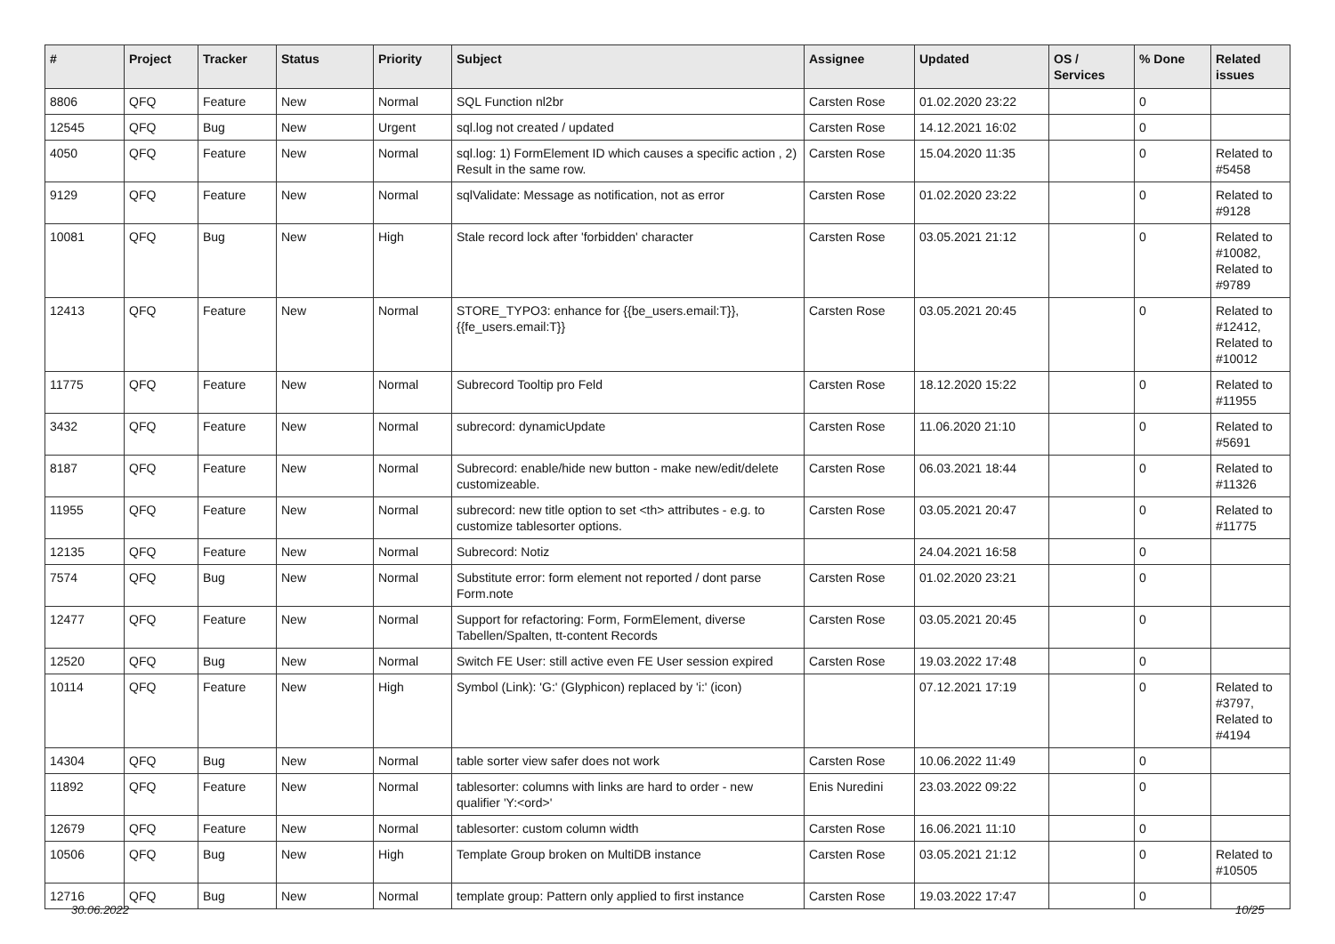| # | Project | Tracker | Status | Priority | Subject | Assignee | Updated | OS / Services | % Done | Related issues |
| --- | --- | --- | --- | --- | --- | --- | --- | --- | --- | --- |
| 8806 | QFQ | Feature | New | Normal | SQL Function nl2br | Carsten Rose | 01.02.2020 23:22 | | 0 | |
| 12545 | QFQ | Bug | New | Urgent | sql.log not created / updated | Carsten Rose | 14.12.2021 16:02 | | 0 | |
| 4050 | QFQ | Feature | New | Normal | sql.log: 1) FormElement ID which causes a specific action , 2) Result in the same row. | Carsten Rose | 15.04.2020 11:35 | | 0 | Related to #5458 |
| 9129 | QFQ | Feature | New | Normal | sqlValidate: Message as notification, not as error | Carsten Rose | 01.02.2020 23:22 | | 0 | Related to #9128 |
| 10081 | QFQ | Bug | New | High | Stale record lock after 'forbidden' character | Carsten Rose | 03.05.2021 21:12 | | 0 | Related to #10082, Related to #9789 |
| 12413 | QFQ | Feature | New | Normal | STORE_TYPO3: enhance for {{be_users.email:T}}, {{fe_users.email:T}} | Carsten Rose | 03.05.2021 20:45 | | 0 | Related to #12412, Related to #10012 |
| 11775 | QFQ | Feature | New | Normal | Subrecord Tooltip pro Feld | Carsten Rose | 18.12.2020 15:22 | | 0 | Related to #11955 |
| 3432 | QFQ | Feature | New | Normal | subrecord: dynamicUpdate | Carsten Rose | 11.06.2020 21:10 | | 0 | Related to #5691 |
| 8187 | QFQ | Feature | New | Normal | Subrecord: enable/hide new button - make new/edit/delete customizeable. | Carsten Rose | 06.03.2021 18:44 | | 0 | Related to #11326 |
| 11955 | QFQ | Feature | New | Normal | subrecord: new title option to set <th> attributes - e.g. to customize tablesorter options. | Carsten Rose | 03.05.2021 20:47 | | 0 | Related to #11775 |
| 12135 | QFQ | Feature | New | Normal | Subrecord: Notiz | | 24.04.2021 16:58 | | 0 | |
| 7574 | QFQ | Bug | New | Normal | Substitute error: form element not reported / dont parse Form.note | Carsten Rose | 01.02.2020 23:21 | | 0 | |
| 12477 | QFQ | Feature | New | Normal | Support for refactoring: Form, FormElement, diverse Tabellen/Spalten, tt-content Records | Carsten Rose | 03.05.2021 20:45 | | 0 | |
| 12520 | QFQ | Bug | New | Normal | Switch FE User: still active even FE User session expired | Carsten Rose | 19.03.2022 17:48 | | 0 | |
| 10114 | QFQ | Feature | New | High | Symbol (Link): 'G:' (Glyphicon) replaced by 'i:' (icon) | | 07.12.2021 17:19 | | 0 | Related to #3797, Related to #4194 |
| 14304 | QFQ | Bug | New | Normal | table sorter view safer does not work | Carsten Rose | 10.06.2022 11:49 | | 0 | |
| 11892 | QFQ | Feature | New | Normal | tablesorter: columns with links are hard to order - new qualifier 'Y:<ord>' | Enis Nuredini | 23.03.2022 09:22 | | 0 | |
| 12679 | QFQ | Feature | New | Normal | tablesorter: custom column width | Carsten Rose | 16.06.2021 11:10 | | 0 | |
| 10506 | QFQ | Bug | New | High | Template Group broken on MultiDB instance | Carsten Rose | 03.05.2021 21:12 | | 0 | Related to #10505 |
| 12716 | QFQ | Bug | New | Normal | template group: Pattern only applied to first instance | Carsten Rose | 19.03.2022 17:47 | | 0 | |
30.06.2022 10/25